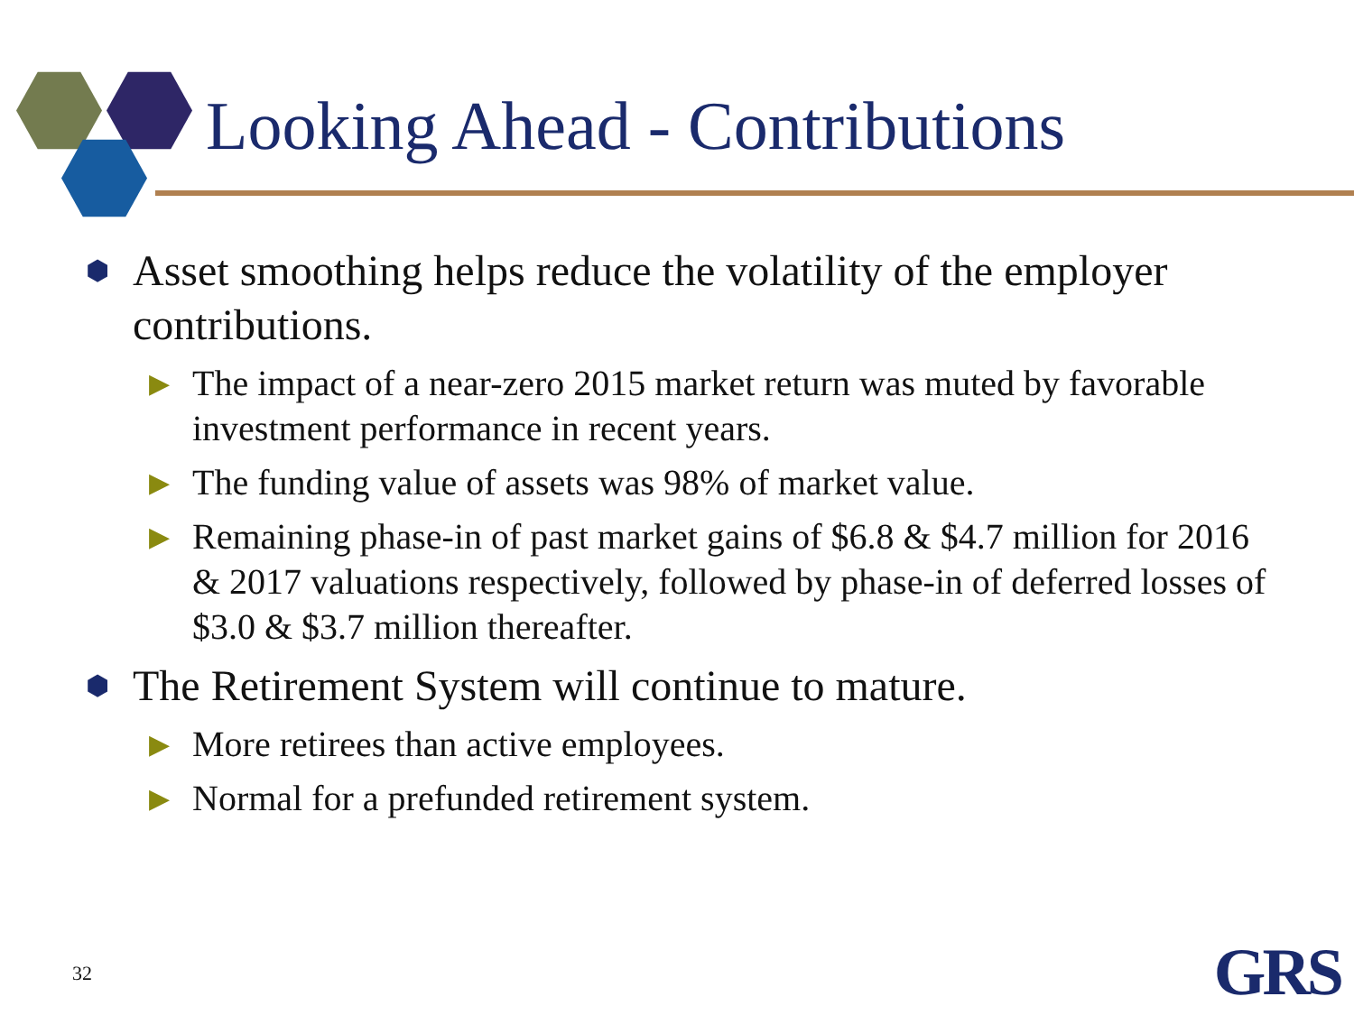Looking Ahead - Contributions
⬢ Asset smoothing helps reduce the volatility of the employer contributions.
▶ The impact of a near-zero 2015 market return was muted by favorable investment performance in recent years.
▶ The funding value of assets was 98% of market value.
▶ Remaining phase-in of past market gains of $6.8 & $4.7 million for 2016 & 2017 valuations respectively, followed by phase-in of deferred losses of $3.0 & $3.7 million thereafter.
⬢ The Retirement System will continue to mature.
▶ More retirees than active employees.
▶ Normal for a prefunded retirement system.
32 GRS